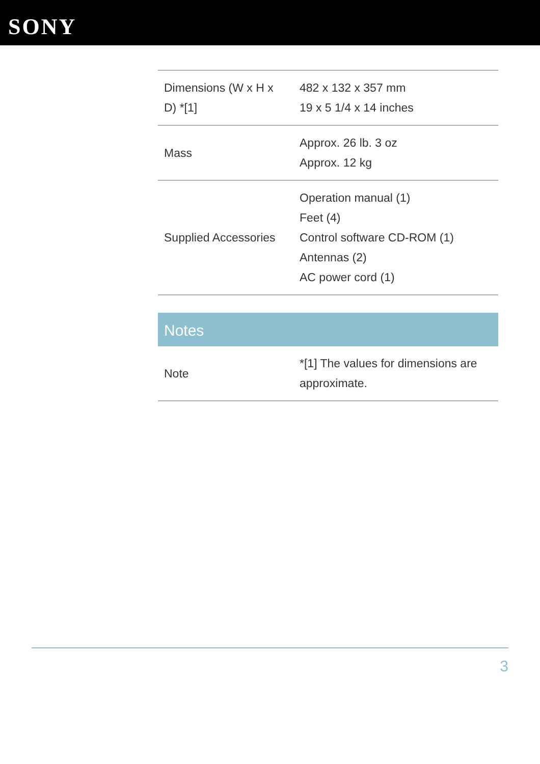SONY
| Dimensions (W x H x D) *[1] | 482 x 132 x 357 mm 19 x 5 1/4 x 14 inches |
| Mass | Approx. 26 lb. 3 oz Approx. 12 kg |
| Supplied Accessories | Operation manual (1) Feet (4) Control software CD-ROM (1) Antennas (2) AC power cord (1) |
Notes
| Note | *[1] The values for dimensions are approximate. |
3